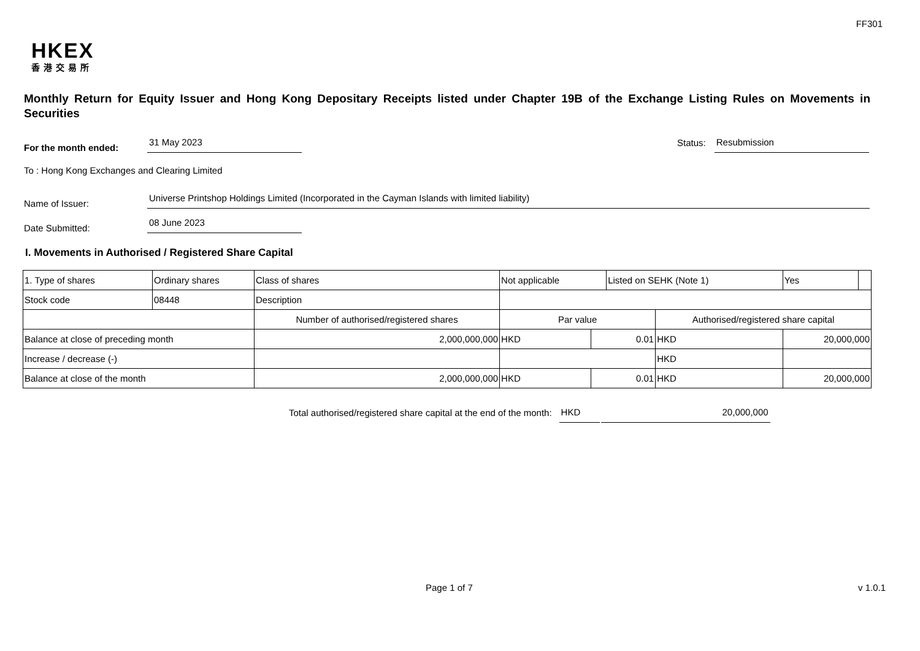FF301
HKEX
香港交易所
Monthly Return for Equity Issuer and Hong Kong Depositary Receipts listed under Chapter 19B of the Exchange Listing Rules on Movements in Securities
For the month ended: 31 May 2023 Status: Resubmission
To : Hong Kong Exchanges and Clearing Limited
Name of Issuer: Universe Printshop Holdings Limited (Incorporated in the Cayman Islands with limited liability)
Date Submitted: 08 June 2023
I. Movements in Authorised / Registered Share Capital
| 1. Type of shares | Ordinary shares | | Class of shares | Not applicable | | Listed on SEHK (Note 1) | | Yes | |
| Stock code | 08448 | | Description | | | | | | |
| | | Number of authorised/registered shares | | Par value | | | Authorised/registered share capital | | |
| Balance at close of preceding month | | 2,000,000,000 | | HKD | 0.01 | | HKD | 20,000,000 | |
| Increase / decrease (-) | | | | | | | HKD | | |
| Balance at close of the month | | 2,000,000,000 | | HKD | 0.01 | | HKD | 20,000,000 | |
Total authorised/registered share capital at the end of the month: HKD 20,000,000
Page 1 of 7 v 1.0.1